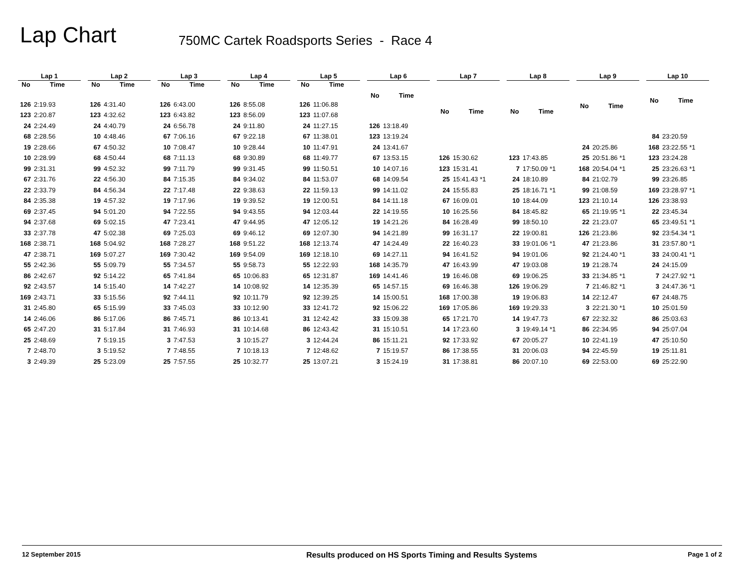Lap Chart
750MC Cartek Roadsports Series - Race 4
| Lap 1 | |
| --- | --- |
| No | Time |
| 126 | 2:19.93 |
| 123 | 2:20.87 |
| 24 | 2:24.49 |
| 68 | 2:28.56 |
| 19 | 2:28.66 |
| 10 | 2:28.99 |
| 99 | 2:31.31 |
| 67 | 2:31.76 |
| 22 | 2:33.79 |
| 84 | 2:35.38 |
| 69 | 2:37.45 |
| 94 | 2:37.68 |
| 33 | 2:37.78 |
| 168 | 2:38.71 |
| 47 | 2:38.71 |
| 55 | 2:42.36 |
| 86 | 2:42.67 |
| 92 | 2:43.57 |
| 169 | 2:43.71 |
| 31 | 2:45.80 |
| 14 | 2:46.06 |
| 65 | 2:47.20 |
| 25 | 2:48.69 |
| 7 | 2:48.70 |
| 3 | 2:49.39 |
| Lap 2 | |
| --- | --- |
| No | Time |
| 126 | 4:31.40 |
| 123 | 4:32.62 |
| 24 | 4:40.79 |
| 10 | 4:48.46 |
| 67 | 4:50.32 |
| 68 | 4:50.44 |
| 99 | 4:52.32 |
| 22 | 4:56.30 |
| 84 | 4:56.34 |
| 19 | 4:57.32 |
| 94 | 5:01.20 |
| 69 | 5:02.15 |
| 47 | 5:02.38 |
| 168 | 5:04.92 |
| 169 | 5:07.27 |
| 55 | 5:09.79 |
| 92 | 5:14.22 |
| 14 | 5:15.40 |
| 33 | 5:15.56 |
| 65 | 5:15.99 |
| 86 | 5:17.06 |
| 31 | 5:17.84 |
| 7 | 5:19.15 |
| 3 | 5:19.52 |
| 25 | 5:23.09 |
| Lap 3 | |
| --- | --- |
| No | Time |
| 126 | 6:43.00 |
| 123 | 6:43.82 |
| 24 | 6:56.78 |
| 67 | 7:06.16 |
| 10 | 7:08.47 |
| 68 | 7:11.13 |
| 99 | 7:11.79 |
| 84 | 7:15.35 |
| 22 | 7:17.48 |
| 19 | 7:17.96 |
| 94 | 7:22.55 |
| 47 | 7:23.41 |
| 69 | 7:25.03 |
| 168 | 7:28.27 |
| 169 | 7:30.42 |
| 55 | 7:34.57 |
| 65 | 7:41.84 |
| 14 | 7:42.27 |
| 92 | 7:44.11 |
| 33 | 7:45.03 |
| 86 | 7:45.71 |
| 31 | 7:46.93 |
| 3 | 7:47.53 |
| 7 | 7:48.55 |
| 25 | 7:57.55 |
| Lap 4 | |
| --- | --- |
| No | Time |
| 126 | 8:55.08 |
| 123 | 8:56.09 |
| 24 | 9:11.80 |
| 67 | 9:22.18 |
| 10 | 9:28.44 |
| 68 | 9:30.89 |
| 99 | 9:31.45 |
| 84 | 9:34.02 |
| 22 | 9:38.63 |
| 19 | 9:39.52 |
| 94 | 9:43.55 |
| 47 | 9:44.95 |
| 69 | 9:46.12 |
| 168 | 9:51.22 |
| 169 | 9:54.09 |
| 55 | 9:58.73 |
| 65 | 10:06.83 |
| 14 | 10:08.92 |
| 92 | 10:11.79 |
| 33 | 10:12.90 |
| 86 | 10:13.41 |
| 31 | 10:14.68 |
| 3 | 10:15.27 |
| 7 | 10:18.13 |
| 25 | 10:32.77 |
| Lap 5 | |
| --- | --- |
| No | Time |
| 126 | 11:06.88 |
| 123 | 11:07.68 |
| 24 | 11:27.15 |
| 67 | 11:38.01 |
| 10 | 11:47.91 |
| 68 | 11:49.77 |
| 99 | 11:50.51 |
| 84 | 11:53.07 |
| 22 | 11:59.13 |
| 19 | 12:00.51 |
| 94 | 12:03.44 |
| 47 | 12:05.12 |
| 69 | 12:07.30 |
| 168 | 12:13.74 |
| 169 | 12:18.10 |
| 55 | 12:22.93 |
| 65 | 12:31.87 |
| 14 | 12:35.39 |
| 92 | 12:39.25 |
| 33 | 12:41.72 |
| 31 | 12:42.42 |
| 86 | 12:43.42 |
| 3 | 12:44.24 |
| 7 | 12:48.62 |
| 25 | 13:07.21 |
| Lap 6 | |
| --- | --- |
| No | Time |
| 126 | 13:18.49 |
| 123 | 13:19.24 |
| 24 | 13:41.67 |
| 67 | 13:53.15 |
| 10 | 14:07.16 |
| 68 | 14:09.54 |
| 99 | 14:11.02 |
| 84 | 14:11.18 |
| 22 | 14:19.55 |
| 19 | 14:21.26 |
| 94 | 14:21.89 |
| 47 | 14:24.49 |
| 69 | 14:27.11 |
| 168 | 14:35.79 |
| 169 | 14:41.46 |
| 65 | 14:57.15 |
| 14 | 15:00.51 |
| 92 | 15:06.22 |
| 33 | 15:09.38 |
| 31 | 15:10.51 |
| 86 | 15:11.21 |
| 7 | 15:19.57 |
| 3 | 15:24.19 |
| Lap 7 | |
| --- | --- |
| No | Time |
| 126 | 15:30.62 |
| 123 | 15:31.41 |
| 25 | 15:41.43 *1 |
| 24 | 15:55.83 |
| 67 | 16:09.01 |
| 10 | 16:25.56 |
| 84 | 16:28.49 |
| 99 | 16:31.17 |
| 22 | 16:40.23 |
| 94 | 16:41.52 |
| 47 | 16:43.99 |
| 19 | 16:46.08 |
| 69 | 16:46.38 |
| 168 | 17:00.38 |
| 169 | 17:05.86 |
| 65 | 17:21.70 |
| 14 | 17:23.60 |
| 92 | 17:33.92 |
| 86 | 17:38.55 |
| 31 | 17:38.81 |
| Lap 8 | |
| --- | --- |
| No | Time |
| 123 | 17:43.85 |
| 7 | 17:50.09 *1 |
| 24 | 18:10.89 |
| 25 | 18:16.71 *1 |
| 10 | 18:44.09 |
| 84 | 18:45.82 |
| 99 | 18:50.10 |
| 22 | 19:00.81 |
| 33 | 19:01.06 *1 |
| 94 | 19:01.06 |
| 47 | 19:03.08 |
| 69 | 19:06.25 |
| 126 | 19:06.29 |
| 19 | 19:06.83 |
| 169 | 19:29.33 |
| 14 | 19:47.73 |
| 3 | 19:49.14 *1 |
| 67 | 20:05.27 |
| 31 | 20:06.03 |
| 86 | 20:07.10 |
| Lap 9 | |
| --- | --- |
| No | Time |
| 24 | 20:25.86 |
| 25 | 20:51.86 *1 |
| 168 | 20:54.04 *1 |
| 84 | 21:02.79 |
| 99 | 21:08.59 |
| 123 | 21:10.14 |
| 65 | 21:19.95 *1 |
| 22 | 21:23.07 |
| 126 | 21:23.86 |
| 47 | 21:23.86 |
| 92 | 21:24.40 *1 |
| 19 | 21:28.74 |
| 33 | 21:34.85 *1 |
| 7 | 21:46.82 *1 |
| 14 | 22:12.47 |
| 3 | 22:21.30 *1 |
| 67 | 22:32.32 |
| 86 | 22:34.95 |
| 10 | 22:41.19 |
| 94 | 22:45.59 |
| 69 | 22:53.00 |
| Lap 10 | |
| --- | --- |
| No | Time |
| 84 | 23:20.59 |
| 168 | 23:22.55 *1 |
| 123 | 23:24.28 |
| 25 | 23:26.63 *1 |
| 99 | 23:26.85 |
| 169 | 23:28.97 *1 |
| 126 | 23:38.93 |
| 22 | 23:45.34 |
| 65 | 23:49.51 *1 |
| 92 | 23:54.34 *1 |
| 31 | 23:57.80 *1 |
| 33 | 24:00.41 *1 |
| 24 | 24:15.09 |
| 7 | 24:27.92 *1 |
| 3 | 24:47.36 *1 |
| 67 | 24:48.75 |
| 10 | 25:01.59 |
| 86 | 25:03.63 |
| 94 | 25:07.04 |
| 47 | 25:10.50 |
| 19 | 25:11.81 |
| 69 | 25:22.90 |
12 September 2015 Results produced on HS Sports Timing and Results Systems Page 1 of 2